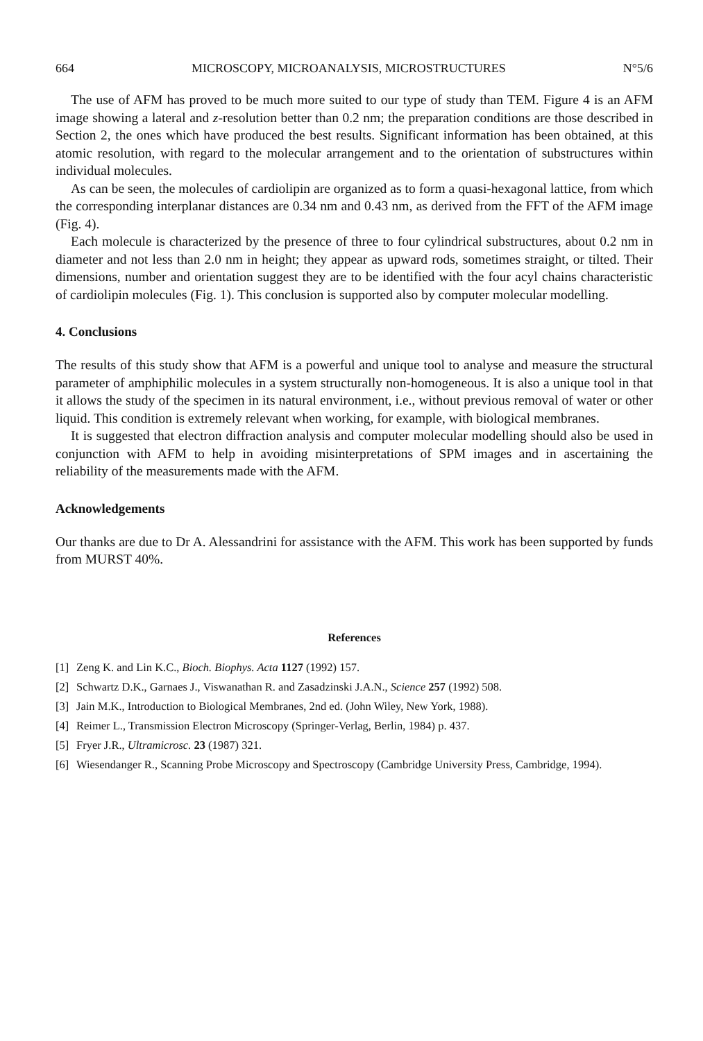664 MICROSCOPY, MICROANALYSIS, MICROSTRUCTURES N°5/6
The use of AFM has proved to be much more suited to our type of study than TEM. Figure 4 is an AFM image showing a lateral and z-resolution better than 0.2 nm; the preparation conditions are those described in Section 2, the ones which have produced the best results. Significant information has been obtained, at this atomic resolution, with regard to the molecular arrangement and to the orientation of substructures within individual molecules.
As can be seen, the molecules of cardiolipin are organized as to form a quasi-hexagonal lattice, from which the corresponding interplanar distances are 0.34 nm and 0.43 nm, as derived from the FFT of the AFM image (Fig. 4).
Each molecule is characterized by the presence of three to four cylindrical substructures, about 0.2 nm in diameter and not less than 2.0 nm in height; they appear as upward rods, sometimes straight, or tilted. Their dimensions, number and orientation suggest they are to be identified with the four acyl chains characteristic of cardiolipin molecules (Fig. 1). This conclusion is supported also by computer molecular modelling.
4. Conclusions
The results of this study show that AFM is a powerful and unique tool to analyse and measure the structural parameter of amphiphilic molecules in a system structurally non-homogeneous. It is also a unique tool in that it allows the study of the specimen in its natural environment, i.e., without previous removal of water or other liquid. This condition is extremely relevant when working, for example, with biological membranes.
It is suggested that electron diffraction analysis and computer molecular modelling should also be used in conjunction with AFM to help in avoiding misinterpretations of SPM images and in ascertaining the reliability of the measurements made with the AFM.
Acknowledgements
Our thanks are due to Dr A. Alessandrini for assistance with the AFM. This work has been supported by funds from MURST 40%.
References
[1] Zeng K. and Lin K.C., Bioch. Biophys. Acta 1127 (1992) 157.
[2] Schwartz D.K., Garnaes J., Viswanathan R. and Zasadzinski J.A.N., Science 257 (1992) 508.
[3] Jain M.K., Introduction to Biological Membranes, 2nd ed. (John Wiley, New York, 1988).
[4] Reimer L., Transmission Electron Microscopy (Springer-Verlag, Berlin, 1984) p. 437.
[5] Fryer J.R., Ultramicrosc. 23 (1987) 321.
[6] Wiesendanger R., Scanning Probe Microscopy and Spectroscopy (Cambridge University Press, Cambridge, 1994).